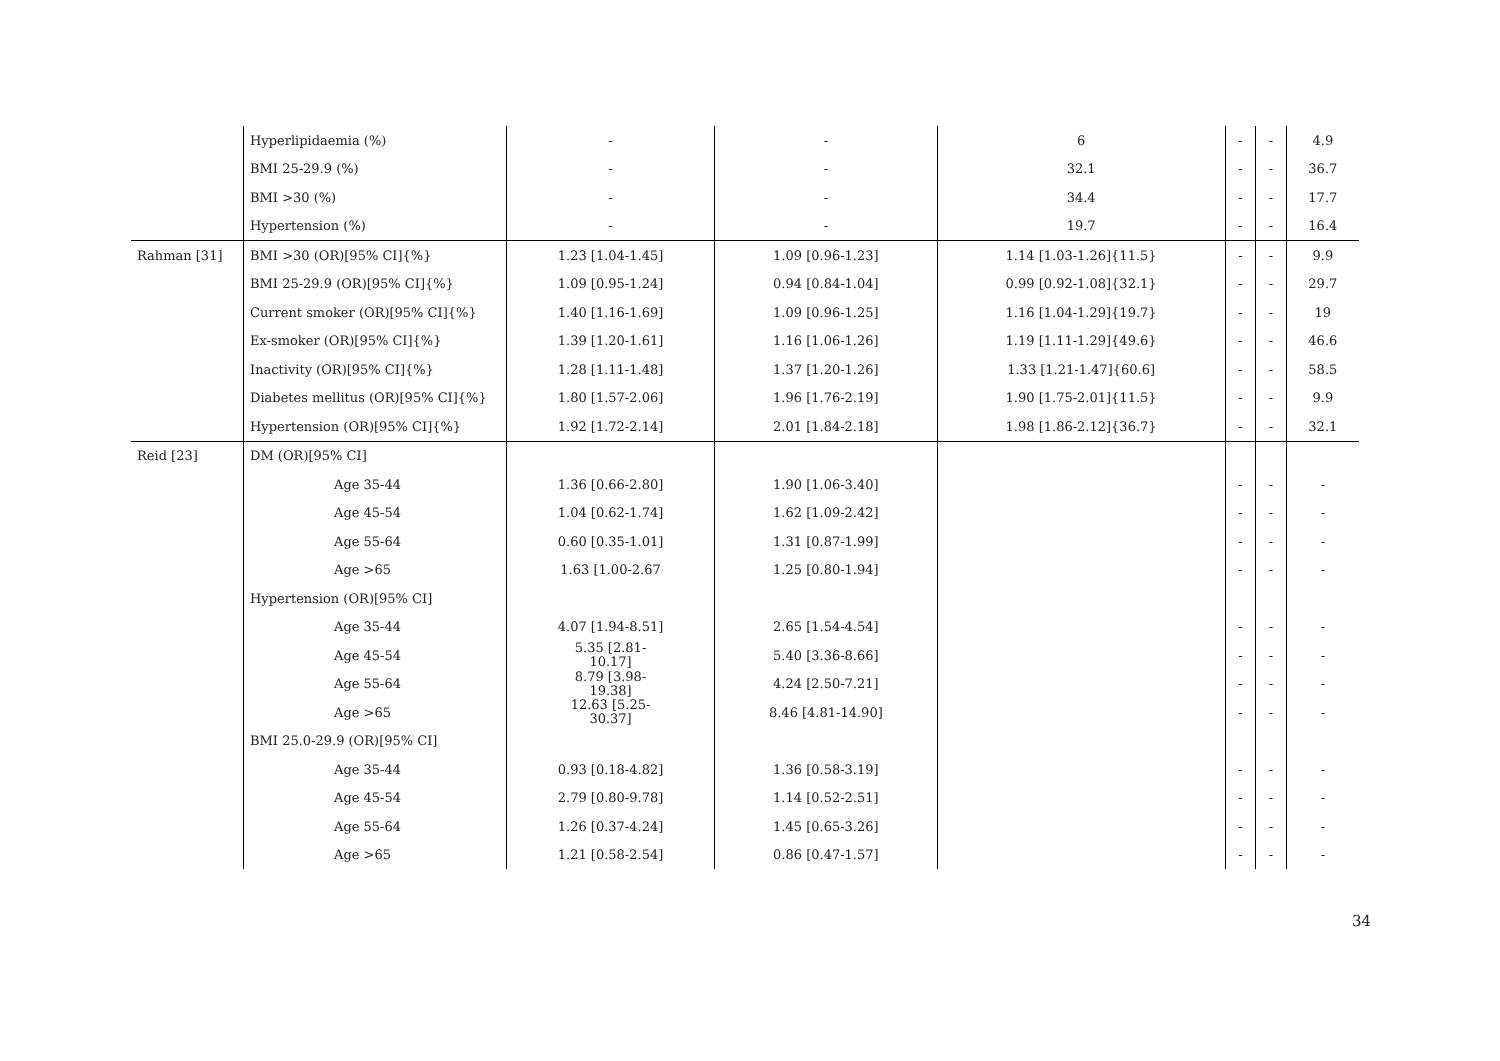| | Hyperlipidaemia (%) | - | - | 6 | - | - | 4.9 |
| | BMI 25-29.9 (%) | - | - | 32.1 | - | - | 36.7 |
| | BMI >30 (%) | - | - | 34.4 | - | - | 17.7 |
| | Hypertension (%) | - | - | 19.7 | - | - | 16.4 |
| Rahman [31] | BMI >30 (OR)[95% CI]{%} | 1.23 [1.04-1.45] | 1.09 [0.96-1.23] | 1.14 [1.03-1.26]{11.5} | - | - | 9.9 |
| | BMI 25-29.9 (OR)[95% CI]{%} | 1.09 [0.95-1.24] | 0.94 [0.84-1.04] | 0.99 [0.92-1.08]{32.1} | - | - | 29.7 |
| | Current smoker (OR)[95% CI]{%} | 1.40 [1.16-1.69] | 1.09 [0.96-1.25] | 1.16 [1.04-1.29]{19.7} | - | - | 19 |
| | Ex-smoker (OR)[95% CI]{%} | 1.39 [1.20-1.61] | 1.16 [1.06-1.26] | 1.19 [1.11-1.29]{49.6} | - | - | 46.6 |
| | Inactivity (OR)[95% CI]{%} | 1.28 [1.11-1.48] | 1.37 [1.20-1.26] | 1.33 [1.21-1.47]{60.6] | - | - | 58.5 |
| | Diabetes mellitus (OR)[95% CI]{%} | 1.80 [1.57-2.06] | 1.96 [1.76-2.19] | 1.90 [1.75-2.01]{11.5} | - | - | 9.9 |
| | Hypertension (OR)[95% CI]{%} | 1.92 [1.72-2.14] | 2.01 [1.84-2.18] | 1.98 [1.86-2.12]{36.7} | - | - | 32.1 |
| Reid [23] | DM (OR)[95% CI] | | | | | | |
| | Age 35-44 | 1.36 [0.66-2.80] | 1.90 [1.06-3.40] | | - | - | - |
| | Age 45-54 | 1.04 [0.62-1.74] | 1.62 [1.09-2.42] | | - | - | - |
| | Age 55-64 | 0.60 [0.35-1.01] | 1.31 [0.87-1.99] | | - | - | - |
| | Age >65 | 1.63 [1.00-2.67 | 1.25 [0.80-1.94] | | - | - | - |
| | Hypertension (OR)[95% CI] | | | | | | |
| | Age 35-44 | 4.07 [1.94-8.51] | 2.65 [1.54-4.54] | | - | - | - |
| | Age 45-54 | 5.35 [2.81- 10.17] | 5.40 [3.36-8.66] | | - | - | - |
| | Age 55-64 | 8.79 [3.98- 19.38] | 4.24 [2.50-7.21] | | - | - | - |
| | Age >65 | 12.63 [5.25- 30.37] | 8.46 [4.81-14.90] | | - | - | - |
| | BMI 25.0-29.9 (OR)[95% CI] | | | | | | |
| | Age 35-44 | 0.93 [0.18-4.82] | 1.36 [0.58-3.19] | | - | - | - |
| | Age 45-54 | 2.79 [0.80-9.78] | 1.14 [0.52-2.51] | | - | - | - |
| | Age 55-64 | 1.26 [0.37-4.24] | 1.45 [0.65-3.26] | | - | - | - |
| | Age >65 | 1.21 [0.58-2.54] | 0.86 [0.47-1.57] | | - | - | - |
34